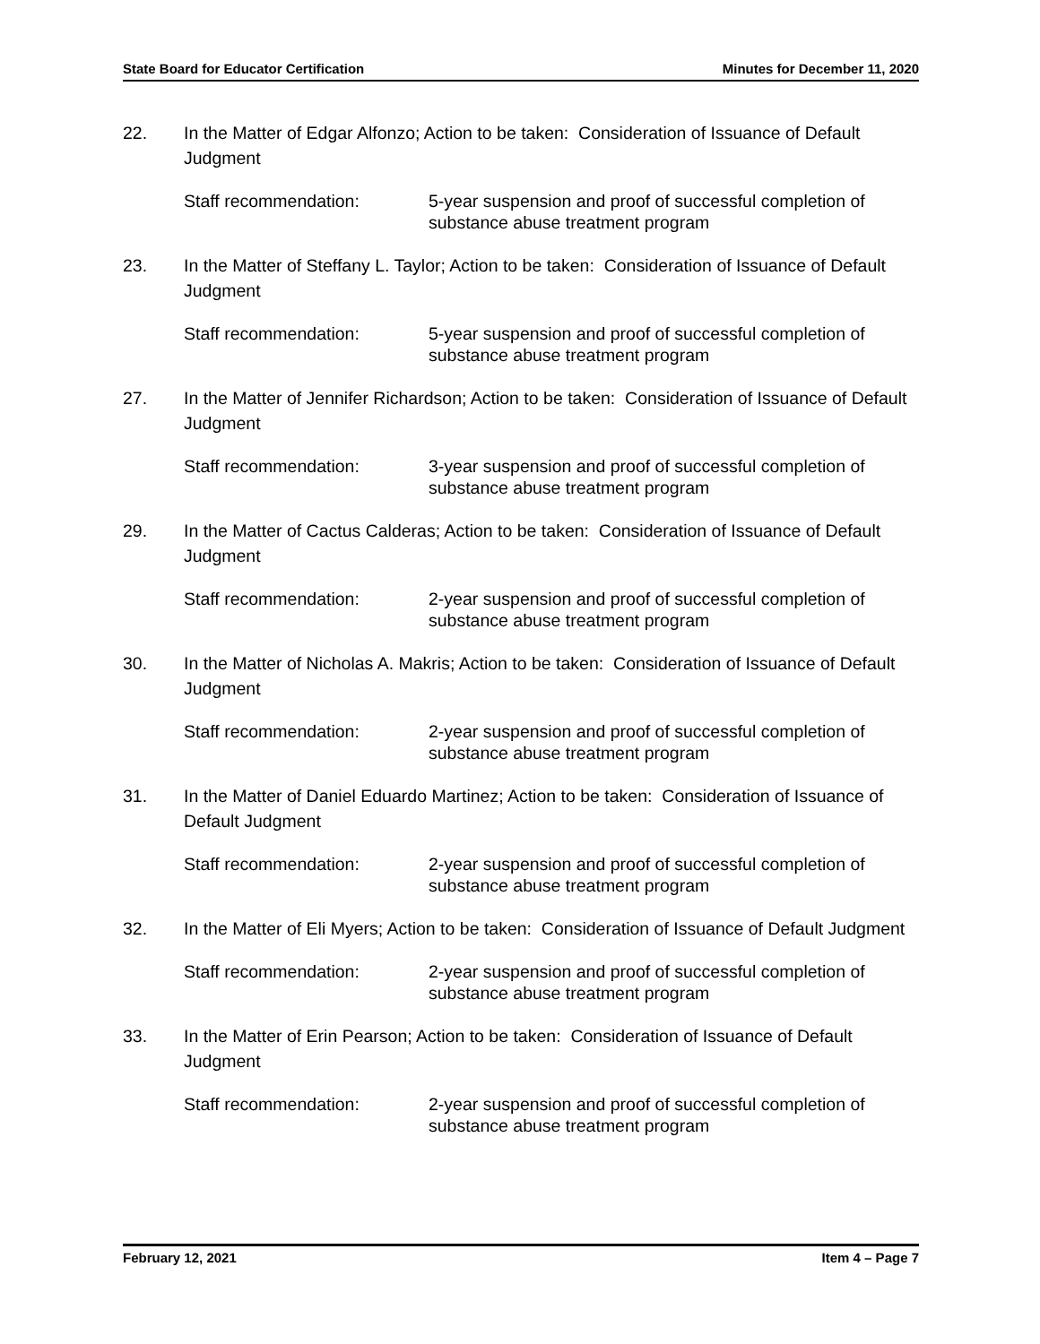State Board for Educator Certification Minutes for December 11, 2020
22. In the Matter of Edgar Alfonzo; Action to be taken: Consideration of Issuance of Default Judgment
Staff recommendation: 5-year suspension and proof of successful completion of substance abuse treatment program
23. In the Matter of Steffany L. Taylor; Action to be taken: Consideration of Issuance of Default Judgment
Staff recommendation: 5-year suspension and proof of successful completion of substance abuse treatment program
27. In the Matter of Jennifer Richardson; Action to be taken: Consideration of Issuance of Default Judgment
Staff recommendation: 3-year suspension and proof of successful completion of substance abuse treatment program
29. In the Matter of Cactus Calderas; Action to be taken: Consideration of Issuance of Default Judgment
Staff recommendation: 2-year suspension and proof of successful completion of substance abuse treatment program
30. In the Matter of Nicholas A. Makris; Action to be taken: Consideration of Issuance of Default Judgment
Staff recommendation: 2-year suspension and proof of successful completion of substance abuse treatment program
31. In the Matter of Daniel Eduardo Martinez; Action to be taken: Consideration of Issuance of Default Judgment
Staff recommendation: 2-year suspension and proof of successful completion of substance abuse treatment program
32. In the Matter of Eli Myers; Action to be taken: Consideration of Issuance of Default Judgment
Staff recommendation: 2-year suspension and proof of successful completion of substance abuse treatment program
33. In the Matter of Erin Pearson; Action to be taken: Consideration of Issuance of Default Judgment
Staff recommendation: 2-year suspension and proof of successful completion of substance abuse treatment program
February 12, 2021 Item 4 – Page 7